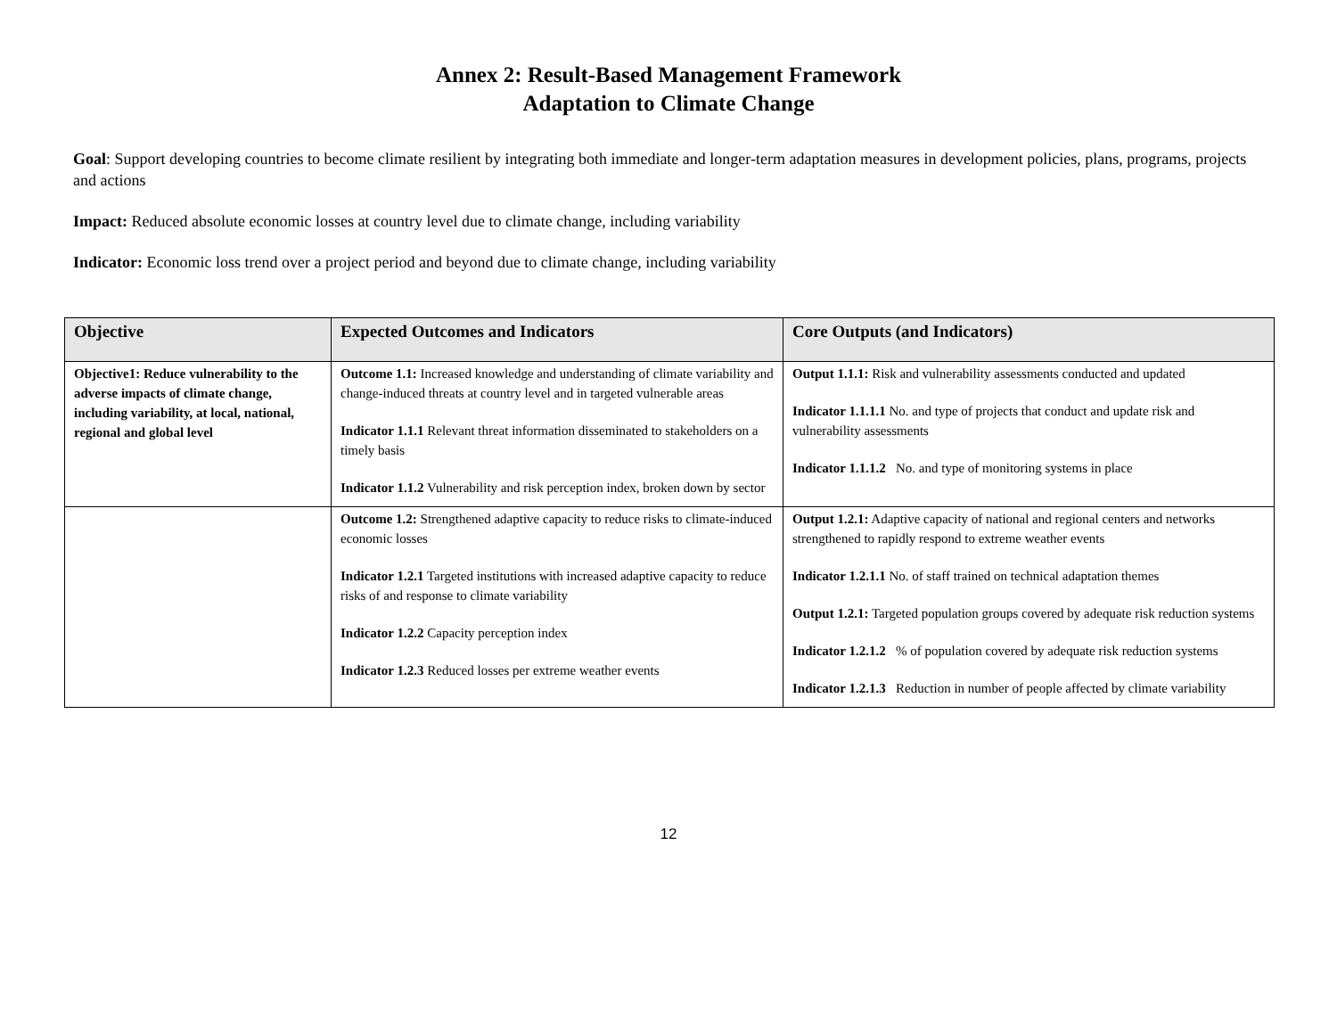Annex 2: Result-Based Management Framework
Adaptation to Climate Change
Goal: Support developing countries to become climate resilient by integrating both immediate and longer-term adaptation measures in development policies, plans, programs, projects and actions
Impact: Reduced absolute economic losses at country level due to climate change, including variability
Indicator: Economic loss trend over a project period and beyond due to climate change, including variability
| Objective | Expected Outcomes and Indicators | Core Outputs (and Indicators) |
| --- | --- | --- |
| Objective1: Reduce vulnerability to the adverse impacts of climate change, including variability, at local, national, regional and global level | Outcome 1.1: Increased knowledge and understanding of climate variability and change-induced threats at country level and in targeted vulnerable areas Indicator 1.1.1 Relevant threat information disseminated to stakeholders on a timely basis Indicator 1.1.2 Vulnerability and risk perception index, broken down by sector | Output 1.1.1: Risk and vulnerability assessments conducted and updated Indicator 1.1.1.1 No. and type of projects that conduct and update risk and vulnerability assessments Indicator 1.1.1.2 No. and type of monitoring systems in place |
| | Outcome 1.2: Strengthened adaptive capacity to reduce risks to climate-induced economic losses Indicator 1.2.1 Targeted institutions with increased adaptive capacity to reduce risks of and response to climate variability Indicator 1.2.2 Capacity perception index Indicator 1.2.3 Reduced losses per extreme weather events | Output 1.2.1: Adaptive capacity of national and regional centers and networks strengthened to rapidly respond to extreme weather events Indicator 1.2.1.1 No. of staff trained on technical adaptation themes Output 1.2.1: Targeted population groups covered by adequate risk reduction systems Indicator 1.2.1.2 % of population covered by adequate risk reduction systems Indicator 1.2.1.3 Reduction in number of people affected by climate variability |
12